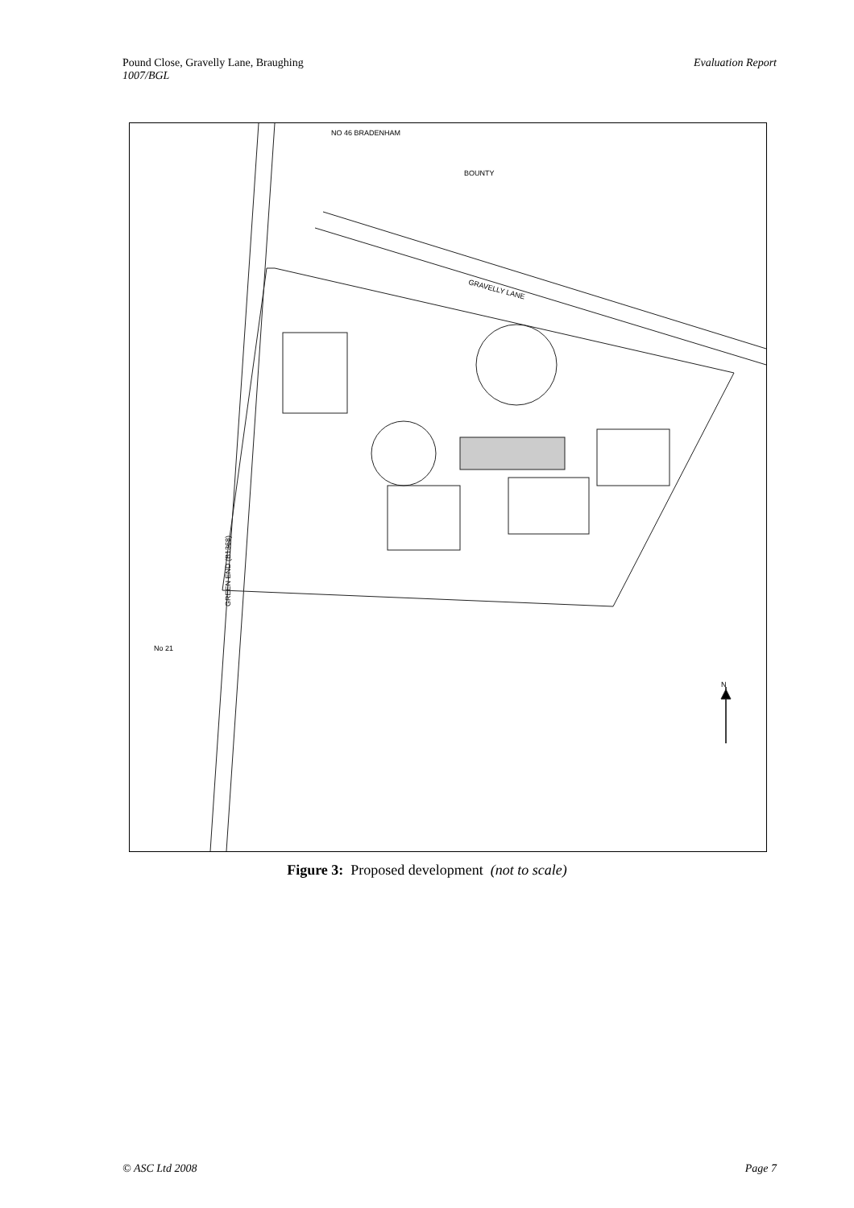Pound Close, Gravelly Lane, Braughing
1007/BGL
Evaluation Report
GRAVELLY LANE
GREEN END (B1368)
NO 46 BRADENHAM
BOUNTY
No 21
N
Figure 3: Proposed development (not to scale)
© ASC Ltd 2008 Page 7